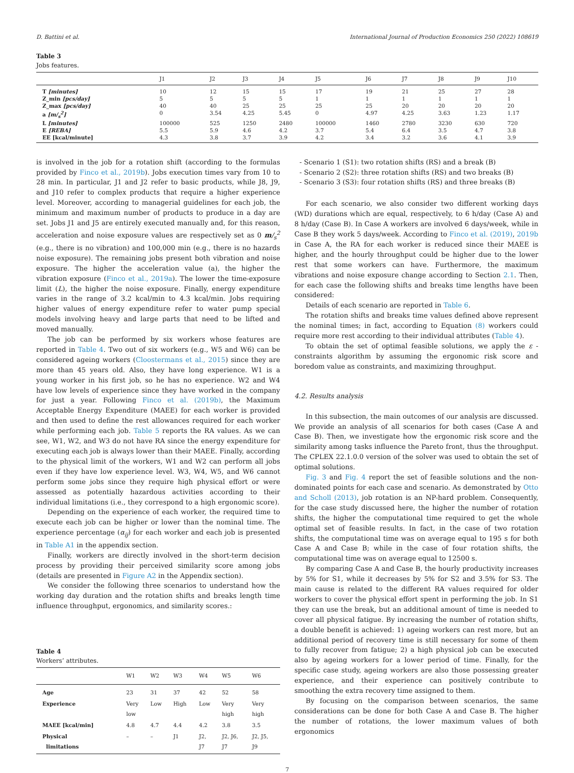D. Battini et al. International Journal of Production Economics 250 (2022) 108619
Table 3
Jobs features.
| | J1 | J2 | J3 | J4 | J5 | J6 | J7 | J8 | J9 | J10 |
| --- | --- | --- | --- | --- | --- | --- | --- | --- | --- | --- |
| T [minutes] | 10 | 12 | 15 | 15 | 17 | 19 | 21 | 25 | 27 | 28 |
| Z_min [pcs/day] | 5 | 5 | 5 | 5 | 1 | 1 | 1 | 1 | 1 | 1 |
| Z_max [pcs/day] | 40 | 40 | 25 | 25 | 25 | 25 | 20 | 20 | 20 | 20 |
| a [m/<sub>s</sub><sup>2</sup>] | 0 | 3.54 | 4.25 | 5.45 | 0 | 4.97 | 4.25 | 3.63 | 1.23 | 1.17 |
| L [minutes] | 100000 | 525 | 1250 | 2480 | 100000 | 1460 | 2780 | 3230 | 630 | 720 |
| E [REBA] | 5.5 | 5.9 | 4.6 | 4.2 | 3.7 | 5.4 | 6.4 | 3.5 | 4.7 | 3.8 |
| EE [kcal/minute] | 4.3 | 3.8 | 3.7 | 3.9 | 4.2 | 3.4 | 3.2 | 3.6 | 4.1 | 3.9 |
is involved in the job for a rotation shift (according to the formulas provided by Finco et al., 2019b). Jobs execution times vary from 10 to 28 min. In particular, J1 and J2 refer to basic products, while J8, J9, and J10 refer to complex products that require a higher experience level. Moreover, according to managerial guidelines for each job, the minimum and maximum number of products to produce in a day are set. Jobs J1 and J5 are entirely executed manually and, for this reason, acceleration and noise exposure values are respectively set as 0 m/<sub>s</sub><sup>2</sup> (e.g., there is no vibration) and 100,000 min (e.g., there is no hazards noise exposure). The remaining jobs present both vibration and noise exposure. The higher the acceleration value (a), the higher the vibration exposure (Finco et al., 2019a). The lower the time-exposure limit (L), the higher the noise exposure. Finally, energy expenditure varies in the range of 3.2 kcal/min to 4.3 kcal/min. Jobs requiring higher values of energy expenditure refer to water pump special models involving heavy and large parts that need to be lifted and moved manually.
The job can be performed by six workers whose features are reported in Table 4. Two out of six workers (e.g., W5 and W6) can be considered ageing workers (Cloostermans et al., 2015) since they are more than 45 years old. Also, they have long experience. W1 is a young worker in his first job, so he has no experience. W2 and W4 have low levels of experience since they have worked in the company for just a year. Following Finco et al. (2019b), the Maximum Acceptable Energy Expenditure (MAEE) for each worker is provided and then used to define the rest allowances required for each worker while performing each job. Table 5 reports the RA values. As we can see, W1, W2, and W3 do not have RA since the energy expenditure for executing each job is always lower than their MAEE. Finally, according to the physical limit of the workers, W1 and W2 can perform all jobs even if they have low experience level. W3, W4, W5, and W6 cannot perform some jobs since they require high physical effort or were assessed as potentially hazardous activities according to their individual limitations (i.e., they correspond to a high ergonomic score).
Depending on the experience of each worker, the required time to execute each job can be higher or lower than the nominal time. The experience percentage (α<sub>ij</sub>) for each worker and each job is presented in Table A1 in the appendix section.
Finally, workers are directly involved in the short-term decision process by providing their perceived similarity score among jobs (details are presented in Figure A2 in the Appendix section).
We consider the following three scenarios to understand how the working day duration and the rotation shifts and breaks length time influence throughput, ergonomics, and similarity scores.:
Table 4
Workers’ attributes.
| | W1 | W2 | W3 | W4 | W5 | W6 |
| --- | --- | --- | --- | --- | --- | --- |
| Age | 23 | 31 | 37 | 42 | 52 | 58 |
| Experience | Very low | Low | High | Low | Very high | Very high |
| MAEE [kcal/min] | 4.8 | 4.7 | 4.4 | 4.2 | 3.8 | 3.5 |
| Physical limitations | – | – | J1 | J2, J7 | J2, J6, J7 | J2, J5, J9 |
- Scenario 1 (S1): two rotation shifts (RS) and a break (B)
- Scenario 2 (S2): three rotation shifts (RS) and two breaks (B)
- Scenario 3 (S3): four rotation shifts (RS) and three breaks (B)
For each scenario, we also consider two different working days (WD) durations which are equal, respectively, to 6 h/day (Case A) and 8 h/day (Case B). In Case A workers are involved 6 days/week, while in Case B they work 5 days/week. According to Finco et al. (2019), 2019b in Case A, the RA for each worker is reduced since their MAEE is higher, and the hourly throughput could be higher due to the lower rest that some workers can have. Furthermore, the maximum vibrations and noise exposure change according to Section 2.1. Then, for each case the following shifts and breaks time lengths have been considered:
Details of each scenario are reported in Table 6.
The rotation shifts and breaks time values defined above represent the nominal times; in fact, according to Equation (8) workers could require more rest according to their individual attributes (Table 4).
To obtain the set of optimal feasible solutions, we apply the ε -constraints algorithm by assuming the ergonomic risk score and boredom value as constraints, and maximizing throughput.
4.2. Results analysis
In this subsection, the main outcomes of our analysis are discussed. We provide an analysis of all scenarios for both cases (Case A and Case B). Then, we investigate how the ergonomic risk score and the similarity among tasks influence the Pareto front, thus the throughput. The CPLEX 22.1.0.0 version of the solver was used to obtain the set of optimal solutions.
Fig. 3 and Fig. 4 report the set of feasible solutions and the non-dominated points for each case and scenario. As demonstrated by Otto and Scholl (2013), job rotation is an NP-hard problem. Consequently, for the case study discussed here, the higher the number of rotation shifts, the higher the computational time required to get the whole optimal set of feasible results. In fact, in the case of two rotation shifts, the computational time was on average equal to 195 s for both Case A and Case B; while in the case of four rotation shifts, the computational time was on average equal to 12500 s.
By comparing Case A and Case B, the hourly productivity increases by 5% for S1, while it decreases by 5% for S2 and 3.5% for S3. The main cause is related to the different RA values required for older workers to cover the physical effort spent in performing the job. In S1 they can use the break, but an additional amount of time is needed to cover all physical fatigue. By increasing the number of rotation shifts, a double benefit is achieved: 1) ageing workers can rest more, but an additional period of recovery time is still necessary for some of them to fully recover from fatigue; 2) a high physical job can be executed also by ageing workers for a lower period of time. Finally, for the specific case study, ageing workers are also those possessing greater experience, and their experience can positively contribute to smoothing the extra recovery time assigned to them.
By focusing on the comparison between scenarios, the same considerations can be done for both Case A and Case B. The higher the number of rotations, the lower maximum values of both ergonomics
7